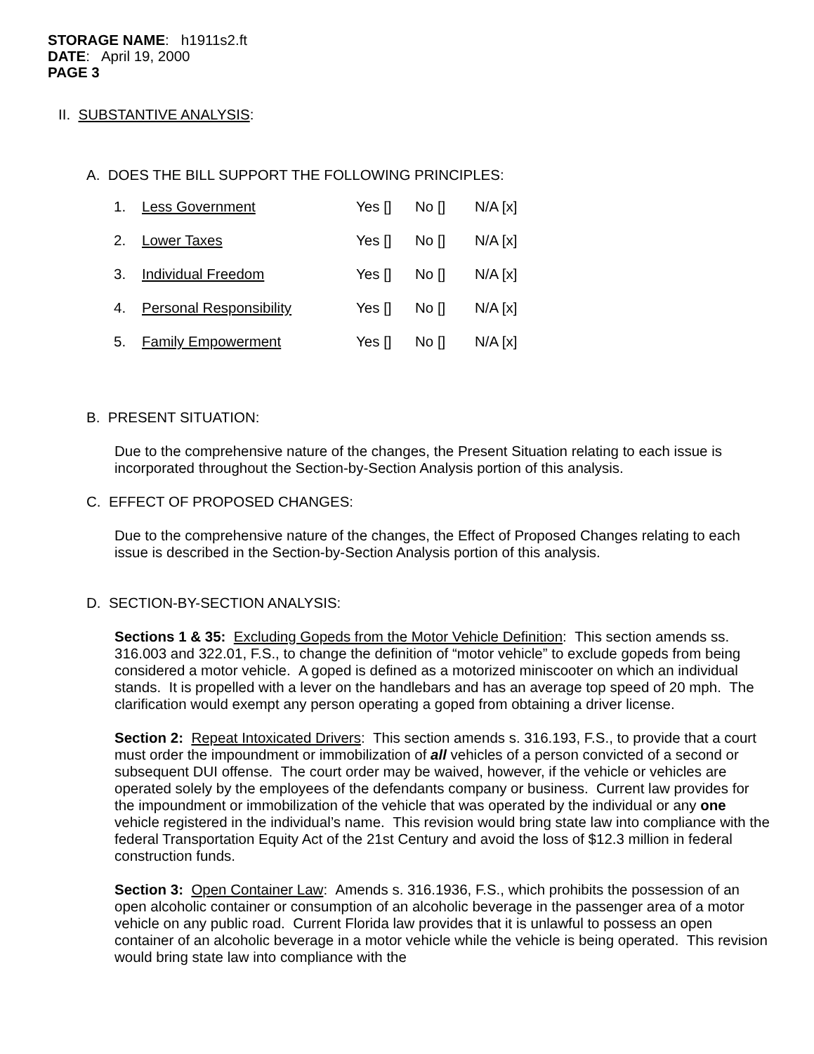STORAGE NAME: h1911s2.ft
DATE: April 19, 2000
PAGE 3
II. SUBSTANTIVE ANALYSIS:
A. DOES THE BILL SUPPORT THE FOLLOWING PRINCIPLES:
| 1. | Less Government | Yes [] | No [] | N/A [x] |
| 2. | Lower Taxes | Yes [] | No [] | N/A [x] |
| 3. | Individual Freedom | Yes [] | No [] | N/A [x] |
| 4. | Personal Responsibility | Yes [] | No [] | N/A [x] |
| 5. | Family Empowerment | Yes [] | No [] | N/A [x] |
B. PRESENT SITUATION:
Due to the comprehensive nature of the changes, the Present Situation relating to each issue is incorporated throughout the Section-by-Section Analysis portion of this analysis.
C. EFFECT OF PROPOSED CHANGES:
Due to the comprehensive nature of the changes, the Effect of Proposed Changes relating to each issue is described in the Section-by-Section Analysis portion of this analysis.
D. SECTION-BY-SECTION ANALYSIS:
Sections 1 & 35: Excluding Gopeds from the Motor Vehicle Definition: This section amends ss. 316.003 and 322.01, F.S., to change the definition of “motor vehicle” to exclude gopeds from being considered a motor vehicle. A goped is defined as a motorized miniscooter on which an individual stands. It is propelled with a lever on the handlebars and has an average top speed of 20 mph. The clarification would exempt any person operating a goped from obtaining a driver license.
Section 2: Repeat Intoxicated Drivers: This section amends s. 316.193, F.S., to provide that a court must order the impoundment or immobilization of all vehicles of a person convicted of a second or subsequent DUI offense. The court order may be waived, however, if the vehicle or vehicles are operated solely by the employees of the defendants company or business. Current law provides for the impoundment or immobilization of the vehicle that was operated by the individual or any one vehicle registered in the individual’s name. This revision would bring state law into compliance with the federal Transportation Equity Act of the 21st Century and avoid the loss of $12.3 million in federal construction funds.
Section 3: Open Container Law: Amends s. 316.1936, F.S., which prohibits the possession of an open alcoholic container or consumption of an alcoholic beverage in the passenger area of a motor vehicle on any public road. Current Florida law provides that it is unlawful to possess an open container of an alcoholic beverage in a motor vehicle while the vehicle is being operated. This revision would bring state law into compliance with the